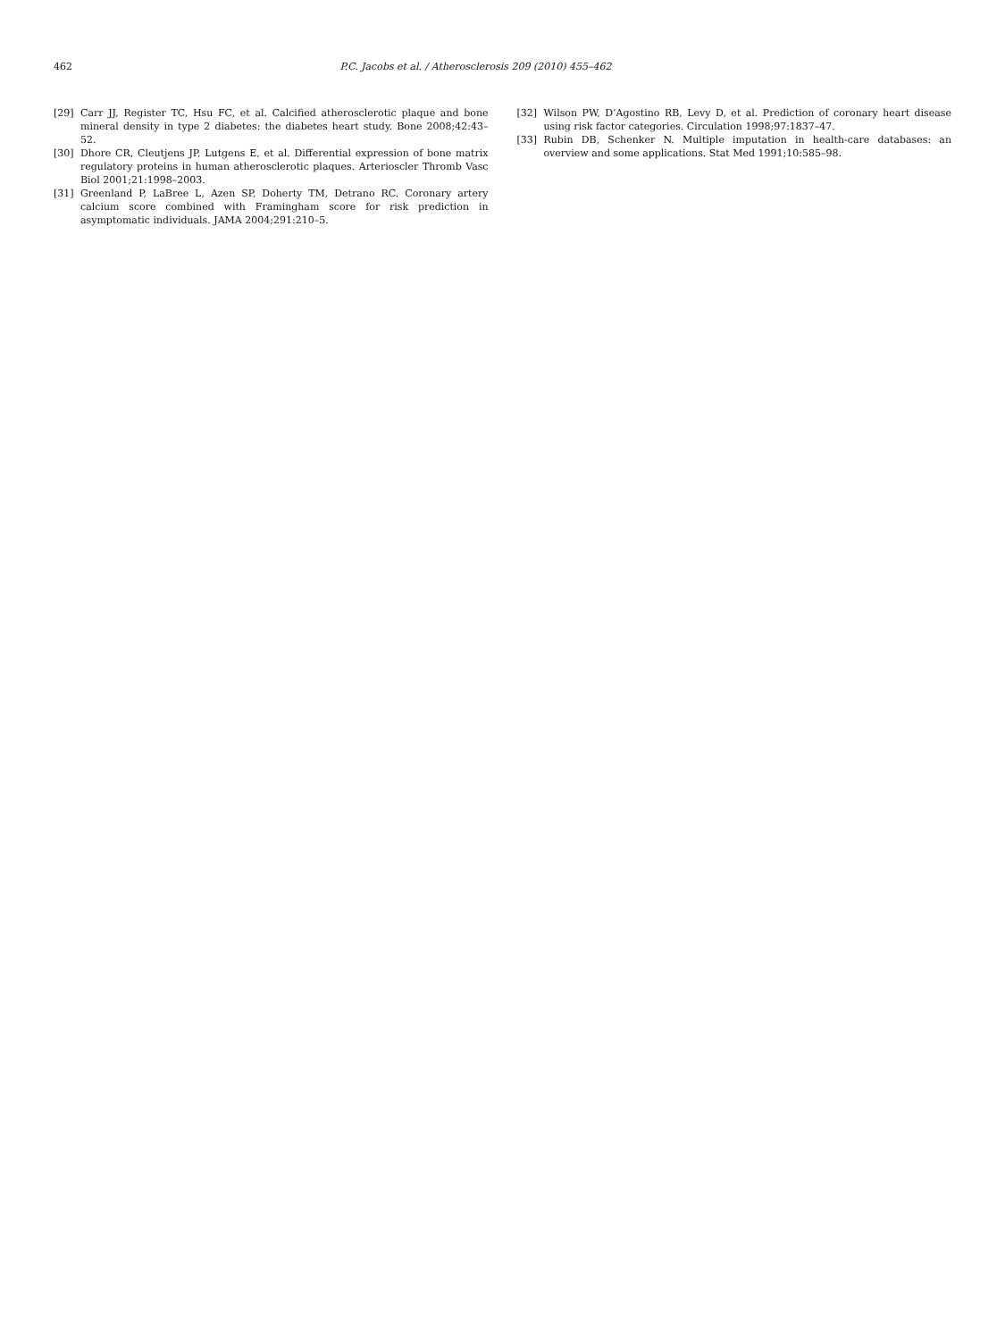462 P.C. Jacobs et al. / Atherosclerosis 209 (2010) 455–462
[29] Carr JJ, Register TC, Hsu FC, et al. Calcified atherosclerotic plaque and bone mineral density in type 2 diabetes: the diabetes heart study. Bone 2008;42:43–52.
[30] Dhore CR, Cleutjens JP, Lutgens E, et al. Differential expression of bone matrix regulatory proteins in human atherosclerotic plaques. Arterioscler Thromb Vasc Biol 2001;21:1998–2003.
[31] Greenland P, LaBree L, Azen SP, Doherty TM, Detrano RC. Coronary artery calcium score combined with Framingham score for risk prediction in asymptomatic individuals. JAMA 2004;291:210–5.
[32] Wilson PW, D’Agostino RB, Levy D, et al. Prediction of coronary heart disease using risk factor categories. Circulation 1998;97:1837–47.
[33] Rubin DB, Schenker N. Multiple imputation in health-care databases: an overview and some applications. Stat Med 1991;10:585–98.